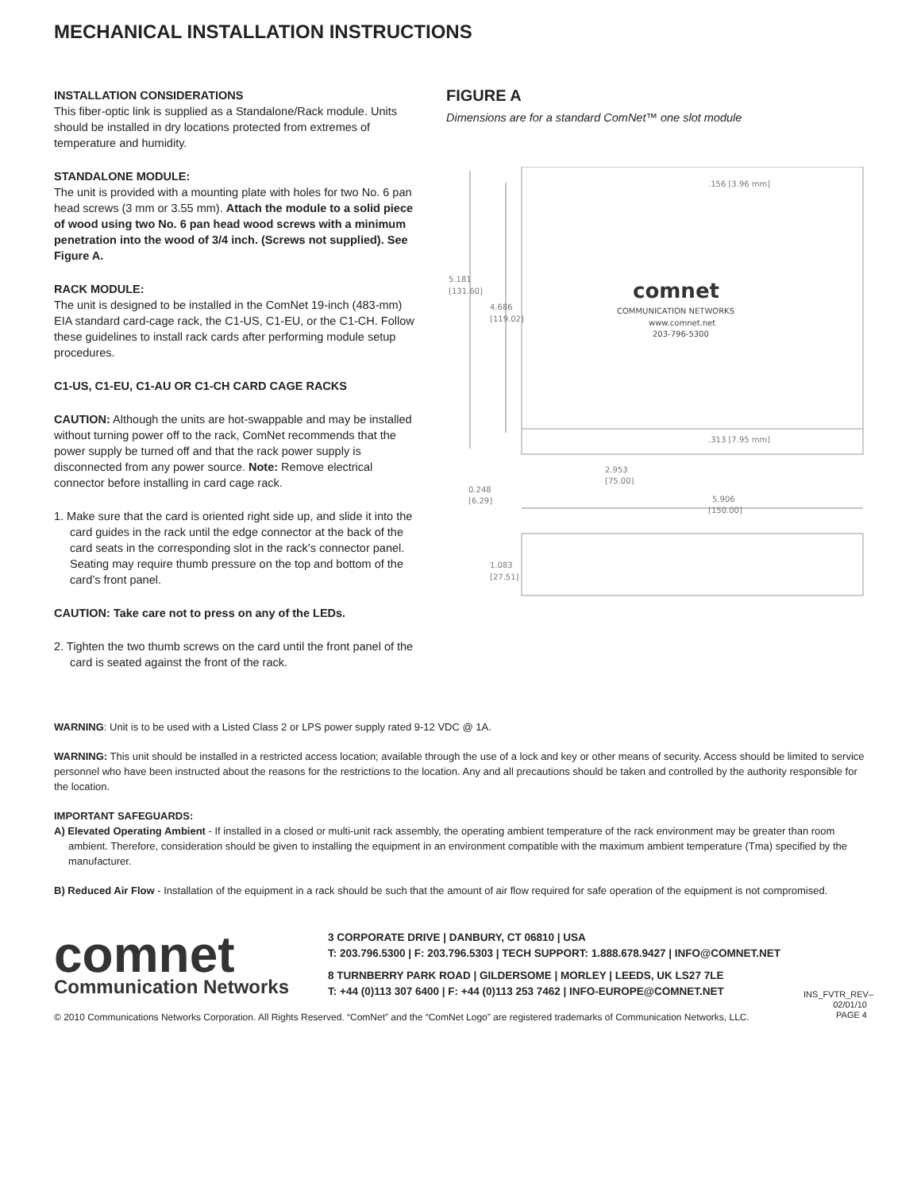MECHANICAL INSTALLATION INSTRUCTIONS
INSTALLATION CONSIDERATIONS
This fiber-optic link is supplied as a Standalone/Rack module. Units should be installed in dry locations protected from extremes of temperature and humidity.
STANDALONE MODULE:
The unit is provided with a mounting plate with holes for two No. 6 pan head screws (3 mm or 3.55 mm). Attach the module to a solid piece of wood using two No. 6 pan head wood screws with a minimum penetration into the wood of 3/4 inch. (Screws not supplied). See Figure A.
RACK MODULE:
The unit is designed to be installed in the ComNet 19-inch (483-mm) EIA standard card-cage rack, the C1-US, C1-EU, or the C1-CH. Follow these guidelines to install rack cards after performing module setup procedures.
C1-US, C1-EU, C1-AU OR C1-CH CARD CAGE RACKS
CAUTION: Although the units are hot-swappable and may be installed without turning power off to the rack, ComNet recommends that the power supply be turned off and that the rack power supply is disconnected from any power source. Note: Remove electrical connector before installing in card cage rack.
1. Make sure that the card is oriented right side up, and slide it into the card guides in the rack until the edge connector at the back of the card seats in the corresponding slot in the rack’s connector panel. Seating may require thumb pressure on the top and bottom of the card’s front panel.
CAUTION: Take care not to press on any of the LEDs.
2. Tighten the two thumb screws on the card until the front panel of the card is seated against the front of the rack.
FIGURE A
Dimensions are for a standard ComNet™ one slot module
.156 [3.96 mm]
5.181
[131.60]
4.686
[119.02]
comnet
COMMUNICATION NETWORKS
www.comnet.net
203-796-5300
.313 [7.95 mm]
2.953
[75.00]
0.248
[6.29]
5.906
[150.00]
1.083
[27.51]
WARNING: Unit is to be used with a Listed Class 2 or LPS power supply rated 9-12 VDC @ 1A.
WARNING: This unit should be installed in a restricted access location; available through the use of a lock and key or other means of security. Access should be limited to service personnel who have been instructed about the reasons for the restrictions to the location. Any and all precautions should be taken and controlled by the authority responsible for the location.
IMPORTANT SAFEGUARDS:
A) Elevated Operating Ambient - If installed in a closed or multi-unit rack assembly, the operating ambient temperature of the rack environment may be greater than room ambient. Therefore, consideration should be given to installing the equipment in an environment compatible with the maximum ambient temperature (Tma) specified by the manufacturer.
B) Reduced Air Flow - Installation of the equipment in a rack should be such that the amount of air flow required for safe operation of the equipment is not compromised.
comnet
Communication Networks
3 CORPORATE DRIVE | DANBURY, CT 06810 | USA
T: 203.796.5300 | F: 203.796.5303 | TECH SUPPORT: 1.888.678.9427 | INFO@COMNET.NET
8 TURNBERRY PARK ROAD | GILDERSOME | MORLEY | LEEDS, UK LS27 7LE
T: +44 (0)113 307 6400 | F: +44 (0)113 253 7462 | INFO-EUROPE@COMNET.NET
INS_FVTR_REV–
02/01/10
PAGE 4
© 2010 Communications Networks Corporation. All Rights Reserved. “ComNet” and the “ComNet Logo” are registered trademarks of Communication Networks, LLC.